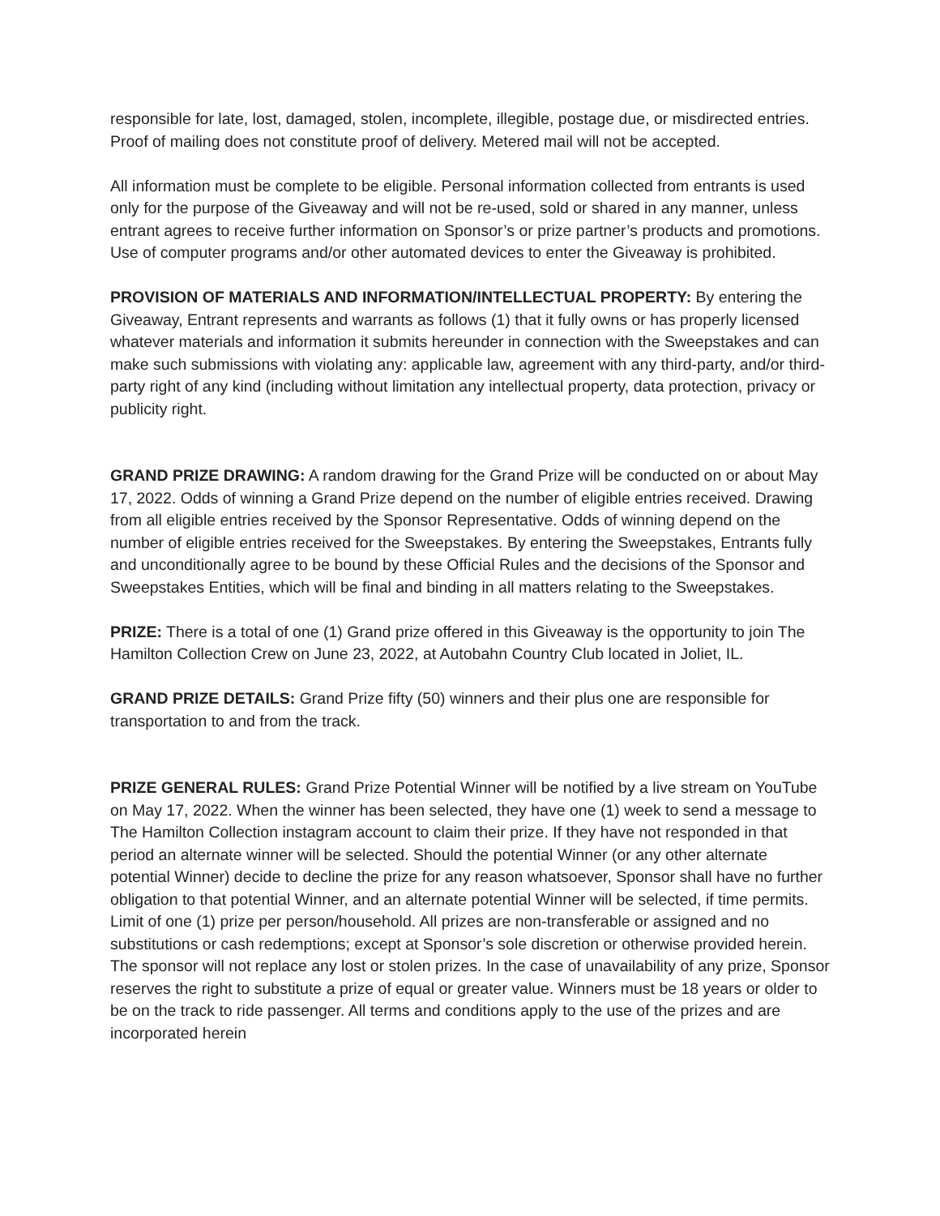responsible for late, lost, damaged, stolen, incomplete, illegible, postage due, or misdirected entries. Proof of mailing does not constitute proof of delivery. Metered mail will not be accepted.
All information must be complete to be eligible. Personal information collected from entrants is used only for the purpose of the Giveaway and will not be re-used, sold or shared in any manner, unless entrant agrees to receive further information on Sponsor’s or prize partner’s products and promotions. Use of computer programs and/or other automated devices to enter the Giveaway is prohibited.
PROVISION OF MATERIALS AND INFORMATION/INTELLECTUAL PROPERTY: By entering the Giveaway, Entrant represents and warrants as follows (1) that it fully owns or has properly licensed whatever materials and information it submits hereunder in connection with the Sweepstakes and can make such submissions with violating any: applicable law, agreement with any third-party, and/or third-party right of any kind (including without limitation any intellectual property, data protection, privacy or publicity right.
GRAND PRIZE DRAWING: A random drawing for the Grand Prize will be conducted on or about May 17, 2022. Odds of winning a Grand Prize depend on the number of eligible entries received. Drawing from all eligible entries received by the Sponsor Representative. Odds of winning depend on the number of eligible entries received for the Sweepstakes. By entering the Sweepstakes, Entrants fully and unconditionally agree to be bound by these Official Rules and the decisions of the Sponsor and Sweepstakes Entities, which will be final and binding in all matters relating to the Sweepstakes.
PRIZE: There is a total of one (1) Grand prize offered in this Giveaway is the opportunity to join The Hamilton Collection Crew on June 23, 2022, at Autobahn Country Club located in Joliet, IL.
GRAND PRIZE DETAILS: Grand Prize fifty (50) winners and their plus one are responsible for transportation to and from the track.
PRIZE GENERAL RULES: Grand Prize Potential Winner will be notified by a live stream on YouTube on May 17, 2022. When the winner has been selected, they have one (1) week to send a message to The Hamilton Collection instagram account to claim their prize. If they have not responded in that period an alternate winner will be selected. Should the potential Winner (or any other alternate potential Winner) decide to decline the prize for any reason whatsoever, Sponsor shall have no further obligation to that potential Winner, and an alternate potential Winner will be selected, if time permits. Limit of one (1) prize per person/household. All prizes are non-transferable or assigned and no substitutions or cash redemptions; except at Sponsor’s sole discretion or otherwise provided herein. The sponsor will not replace any lost or stolen prizes. In the case of unavailability of any prize, Sponsor reserves the right to substitute a prize of equal or greater value. Winners must be 18 years or older to be on the track to ride passenger. All terms and conditions apply to the use of the prizes and are incorporated herein